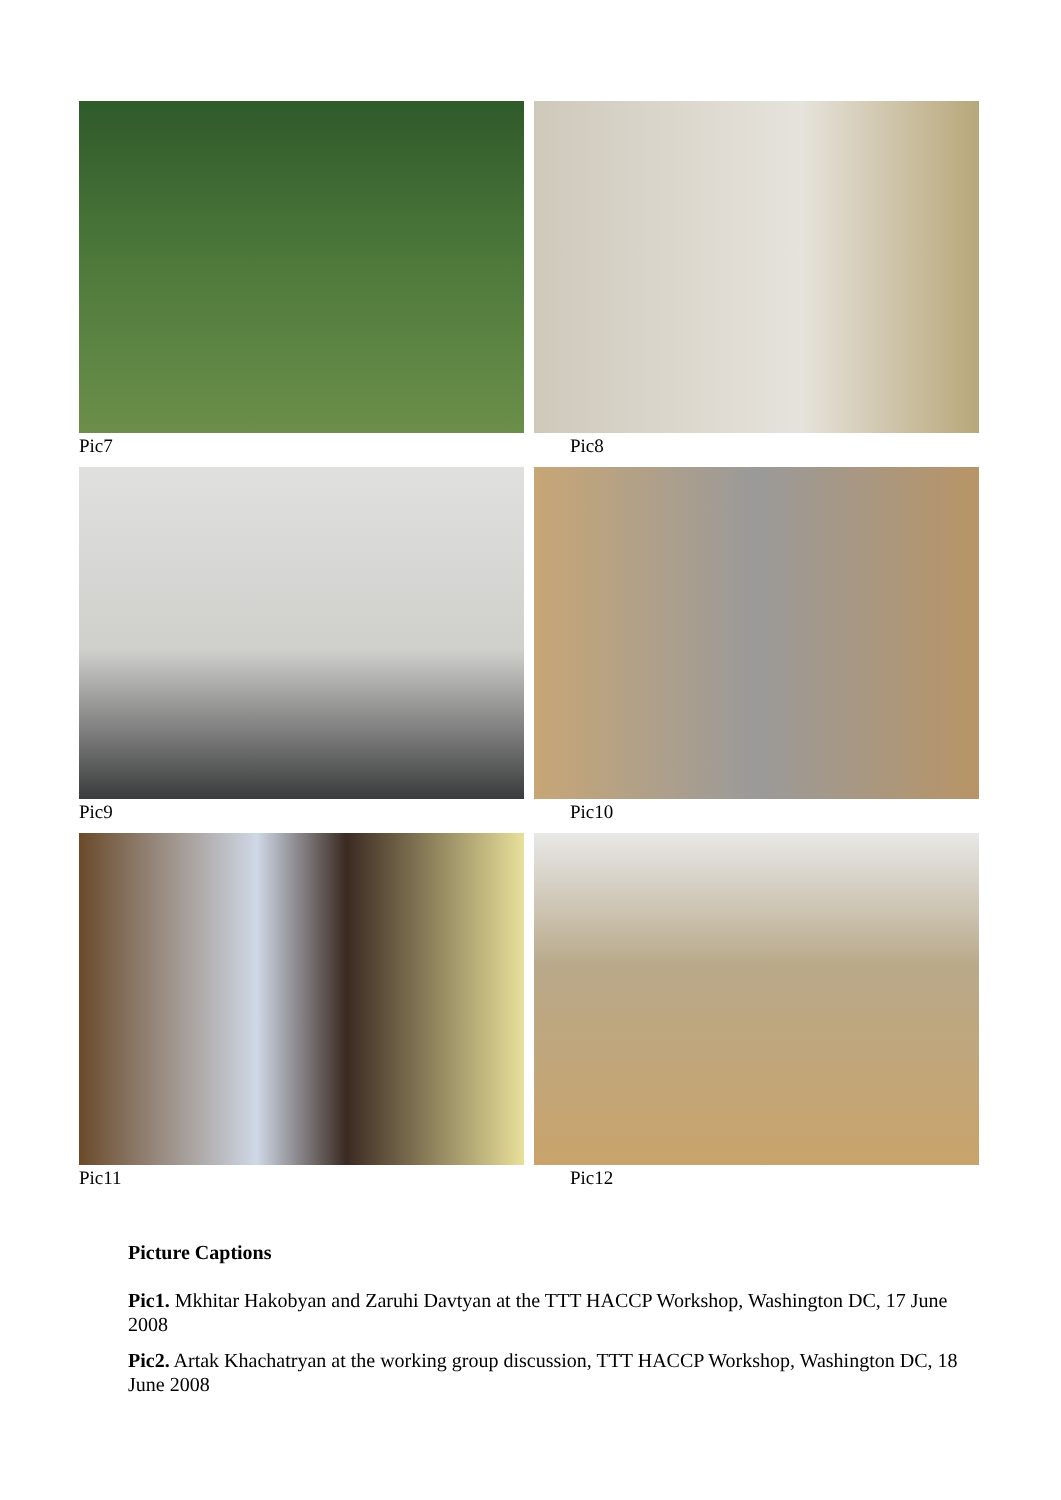Pic7
Pic8
Pic9
Pic10
Pic11
Pic12
Picture Captions
Pic1. Mkhitar Hakobyan and Zaruhi Davtyan at the TTT HACCP Workshop, Washington DC, 17 June 2008
Pic2. Artak Khachatryan at the working group discussion, TTT HACCP Workshop, Washington DC, 18 June 2008